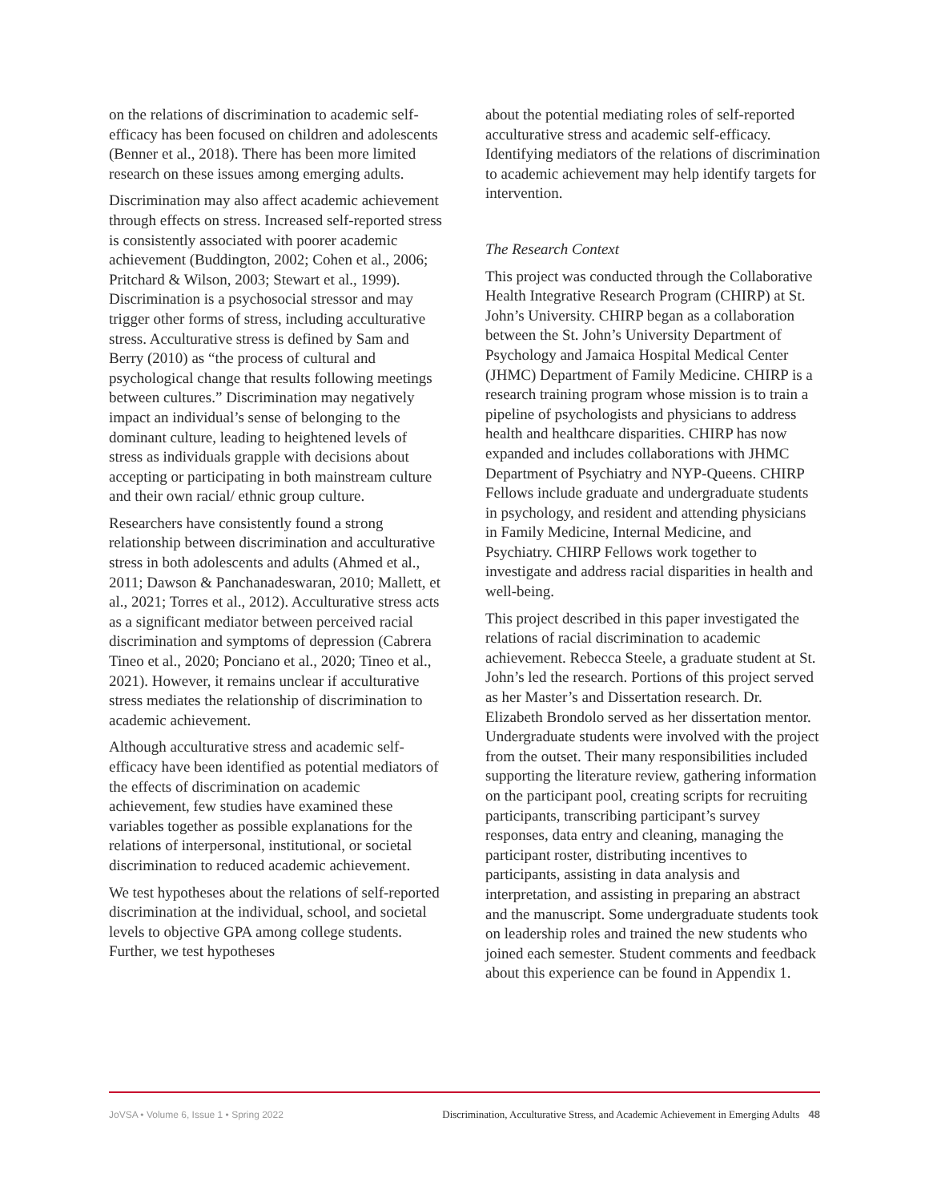on the relations of discrimination to academic self-efficacy has been focused on children and adolescents (Benner et al., 2018). There has been more limited research on these issues among emerging adults.
Discrimination may also affect academic achievement through effects on stress. Increased self-reported stress is consistently associated with poorer academic achievement (Buddington, 2002; Cohen et al., 2006; Pritchard & Wilson, 2003; Stewart et al., 1999). Discrimination is a psychosocial stressor and may trigger other forms of stress, including acculturative stress. Acculturative stress is defined by Sam and Berry (2010) as “the process of cultural and psychological change that results following meetings between cultures.” Discrimination may negatively impact an individual’s sense of belonging to the dominant culture, leading to heightened levels of stress as individuals grapple with decisions about accepting or participating in both mainstream culture and their own racial/ ethnic group culture.
Researchers have consistently found a strong relationship between discrimination and acculturative stress in both adolescents and adults (Ahmed et al., 2011; Dawson & Panchanadeswaran, 2010; Mallett, et al., 2021; Torres et al., 2012). Acculturative stress acts as a significant mediator between perceived racial discrimination and symptoms of depression (Cabrera Tineo et al., 2020; Ponciano et al., 2020; Tineo et al., 2021). However, it remains unclear if acculturative stress mediates the relationship of discrimination to academic achievement.
Although acculturative stress and academic self-efficacy have been identified as potential mediators of the effects of discrimination on academic achievement, few studies have examined these variables together as possible explanations for the relations of interpersonal, institutional, or societal discrimination to reduced academic achievement.
We test hypotheses about the relations of self-reported discrimination at the individual, school, and societal levels to objective GPA among college students. Further, we test hypotheses
about the potential mediating roles of self-reported acculturative stress and academic self-efficacy. Identifying mediators of the relations of discrimination to academic achievement may help identify targets for intervention.
The Research Context
This project was conducted through the Collaborative Health Integrative Research Program (CHIRP) at St. John’s University. CHIRP began as a collaboration between the St. John’s University Department of Psychology and Jamaica Hospital Medical Center (JHMC) Department of Family Medicine. CHIRP is a research training program whose mission is to train a pipeline of psychologists and physicians to address health and healthcare disparities. CHIRP has now expanded and includes collaborations with JHMC Department of Psychiatry and NYP-Queens. CHIRP Fellows include graduate and undergraduate students in psychology, and resident and attending physicians in Family Medicine, Internal Medicine, and Psychiatry. CHIRP Fellows work together to investigate and address racial disparities in health and well-being.
This project described in this paper investigated the relations of racial discrimination to academic achievement. Rebecca Steele, a graduate student at St. John’s led the research. Portions of this project served as her Master’s and Dissertation research. Dr. Elizabeth Brondolo served as her dissertation mentor. Undergraduate students were involved with the project from the outset. Their many responsibilities included supporting the literature review, gathering information on the participant pool, creating scripts for recruiting participants, transcribing participant’s survey responses, data entry and cleaning, managing the participant roster, distributing incentives to participants, assisting in data analysis and interpretation, and assisting in preparing an abstract and the manuscript. Some undergraduate students took on leadership roles and trained the new students who joined each semester. Student comments and feedback about this experience can be found in Appendix 1.
JoVSA • Volume 6, Issue 1 • Spring 2022 Discrimination, Acculturative Stress, and Academic Achievement in Emerging Adults 48